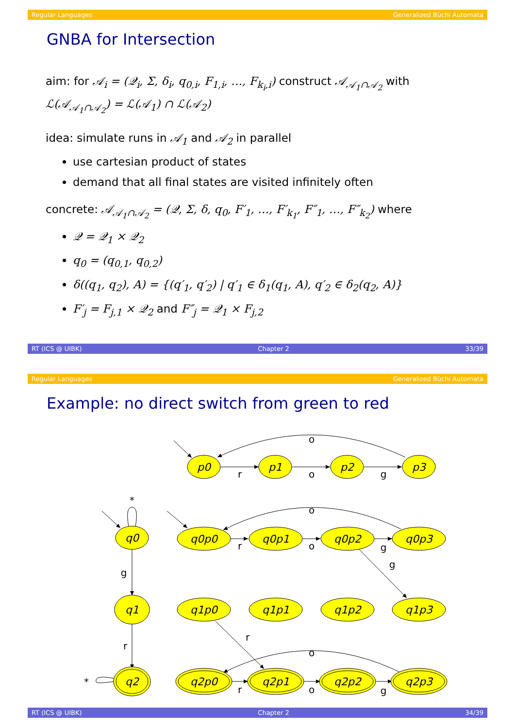Regular Languages Generalized Büchi Automata
GNBA for Intersection
aim: for 𝒜<sub>i</sub> = (𝒬<sub>i</sub>, Σ, δ<sub>i</sub>, q<sub>0,i</sub>, F<sub>1,i</sub>, …, F<sub>k<sub>i</sub>,i</sub>) construct 𝒜<sub>𝒜<sub>1</sub>∩𝒜<sub>2</sub></sub> with ℒ(𝒜<sub>𝒜<sub>1</sub>∩𝒜<sub>2</sub></sub>) = ℒ(𝒜<sub>1</sub>) ∩ ℒ(𝒜<sub>2</sub>)
idea: simulate runs in 𝒜<sub>1</sub> and 𝒜<sub>2</sub> in parallel
use cartesian product of states
demand that all final states are visited infinitely often
concrete: 𝒜<sub>𝒜<sub>1</sub>∩𝒜<sub>2</sub></sub> = (𝒬, Σ, δ, q<sub>0</sub>, F′<sub>1</sub>, …, F′<sub>k<sub>1</sub></sub>, F″<sub>1</sub>, …, F″<sub>k<sub>2</sub></sub>) where
𝒬 = 𝒬<sub>1</sub> × 𝒬<sub>2</sub>
q<sub>0</sub> = (q<sub>0,1</sub>, q<sub>0,2</sub>)
δ((q<sub>1</sub>, q<sub>2</sub>), A) = {(q′<sub>1</sub>, q′<sub>2</sub>) | q′<sub>1</sub> ∈ δ<sub>1</sub>(q<sub>1</sub>, A), q′<sub>2</sub> ∈ δ<sub>2</sub>(q<sub>2</sub>, A)}
F′<sub>j</sub> = F<sub>j,1</sub> × 𝒬<sub>2</sub> and F″<sub>j</sub> = 𝒬<sub>1</sub> × F<sub>j,2</sub>
RT (ICS @ UIBK) Chapter 2 33/39
Regular Languages Generalized Büchi Automata
Example: no direct switch from green to red
p0
p1
p2
p3
q0
q1
q2
q0p0
q0p1
q0p2
q0p3
q1p0
q1p1
q1p2
q1p3
q2p0
q2p1
q2p2
q2p3
o
r
o
g
*
o
g
r
o
g
g
r
r
o
*
r
o
g
RT (ICS @ UIBK) Chapter 2 34/39